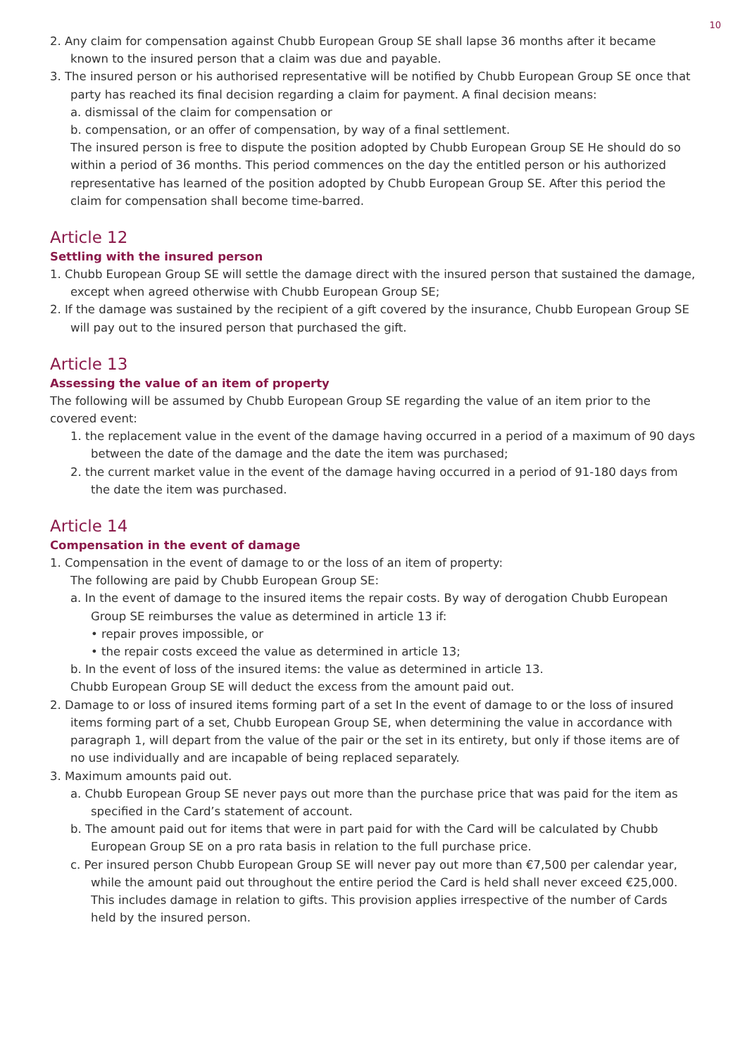10
2. Any claim for compensation against Chubb European Group SE shall lapse 36 months after it became known to the insured person that a claim was due and payable.
3. The insured person or his authorised representative will be notified by Chubb European Group SE once that party has reached its final decision regarding a claim for payment. A final decision means:
a. dismissal of the claim for compensation or
b. compensation, or an offer of compensation, by way of a final settlement.
The insured person is free to dispute the position adopted by Chubb European Group SE He should do so within a period of 36 months. This period commences on the day the entitled person or his authorized representative has learned of the position adopted by Chubb European Group SE. After this period the claim for compensation shall become time-barred.
Article 12
Settling with the insured person
1. Chubb European Group SE will settle the damage direct with the insured person that sustained the damage, except when agreed otherwise with Chubb European Group SE;
2. If the damage was sustained by the recipient of a gift covered by the insurance, Chubb European Group SE will pay out to the insured person that purchased the gift.
Article 13
Assessing the value of an item of property
The following will be assumed by Chubb European Group SE regarding the value of an item prior to the covered event:
1. the replacement value in the event of the damage having occurred in a period of a maximum of 90 days between the date of the damage and the date the item was purchased;
2. the current market value in the event of the damage having occurred in a period of 91-180 days from the date the item was purchased.
Article 14
Compensation in the event of damage
1. Compensation in the event of damage to or the loss of an item of property:
The following are paid by Chubb European Group SE:
a. In the event of damage to the insured items the repair costs. By way of derogation Chubb European Group SE reimburses the value as determined in article 13 if:
• repair proves impossible, or
• the repair costs exceed the value as determined in article 13;
b. In the event of loss of the insured items: the value as determined in article 13.
Chubb European Group SE will deduct the excess from the amount paid out.
2. Damage to or loss of insured items forming part of a set In the event of damage to or the loss of insured items forming part of a set, Chubb European Group SE, when determining the value in accordance with paragraph 1, will depart from the value of the pair or the set in its entirety, but only if those items are of no use individually and are incapable of being replaced separately.
3. Maximum amounts paid out.
a. Chubb European Group SE never pays out more than the purchase price that was paid for the item as specified in the Card’s statement of account.
b. The amount paid out for items that were in part paid for with the Card will be calculated by Chubb European Group SE on a pro rata basis in relation to the full purchase price.
c. Per insured person Chubb European Group SE will never pay out more than €7,500 per calendar year, while the amount paid out throughout the entire period the Card is held shall never exceed €25,000. This includes damage in relation to gifts. This provision applies irrespective of the number of Cards held by the insured person.